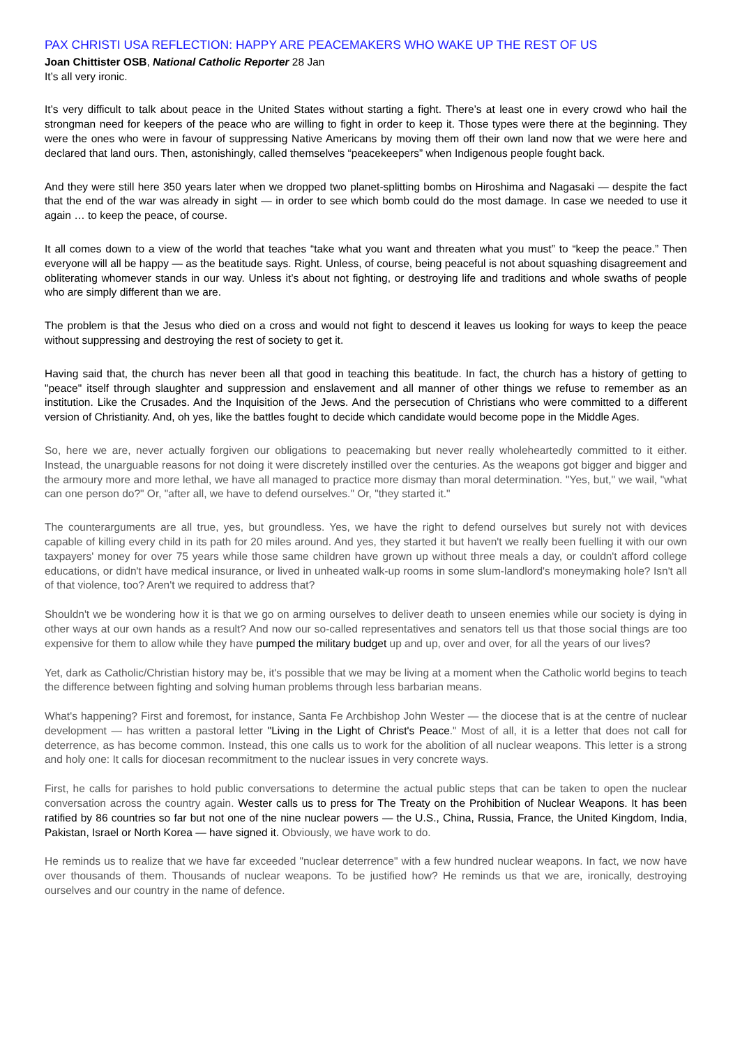PAX CHRISTI USA REFLECTION: HAPPY ARE PEACEMAKERS WHO WAKE UP THE REST OF US
Joan Chittister OSB, National Catholic Reporter 28 Jan
It’s all very ironic.
It’s very difficult to talk about peace in the United States without starting a fight. There’s at least one in every crowd who hail the strongman need for keepers of the peace who are willing to fight in order to keep it. Those types were there at the beginning. They were the ones who were in favour of suppressing Native Americans by moving them off their own land now that we were here and declared that land ours. Then, astonishingly, called themselves “peacekeepers” when Indigenous people fought back.
And they were still here 350 years later when we dropped two planet-splitting bombs on Hiroshima and Nagasaki — despite the fact that the end of the war was already in sight — in order to see which bomb could do the most damage. In case we needed to use it again … to keep the peace, of course.
It all comes down to a view of the world that teaches “take what you want and threaten what you must” to “keep the peace.” Then everyone will all be happy — as the beatitude says. Right. Unless, of course, being peaceful is not about squashing disagreement and obliterating whomever stands in our way. Unless it’s about not fighting, or destroying life and traditions and whole swaths of people who are simply different than we are.
The problem is that the Jesus who died on a cross and would not fight to descend it leaves us looking for ways to keep the peace without suppressing and destroying the rest of society to get it.
Having said that, the church has never been all that good in teaching this beatitude. In fact, the church has a history of getting to "peace" itself through slaughter and suppression and enslavement and all manner of other things we refuse to remember as an institution. Like the Crusades. And the Inquisition of the Jews. And the persecution of Christians who were committed to a different version of Christianity. And, oh yes, like the battles fought to decide which candidate would become pope in the Middle Ages.
So, here we are, never actually forgiven our obligations to peacemaking but never really wholeheartedly committed to it either. Instead, the unarguable reasons for not doing it were discretely instilled over the centuries. As the weapons got bigger and bigger and the armoury more and more lethal, we have all managed to practice more dismay than moral determination. "Yes, but," we wail, "what can one person do?" Or, "after all, we have to defend ourselves." Or, "they started it."
The counterarguments are all true, yes, but groundless. Yes, we have the right to defend ourselves but surely not with devices capable of killing every child in its path for 20 miles around. And yes, they started it but haven't we really been fuelling it with our own taxpayers' money for over 75 years while those same children have grown up without three meals a day, or couldn't afford college educations, or didn't have medical insurance, or lived in unheated walk-up rooms in some slum-landlord's moneymaking hole? Isn't all of that violence, too? Aren't we required to address that?
Shouldn't we be wondering how it is that we go on arming ourselves to deliver death to unseen enemies while our society is dying in other ways at our own hands as a result? And now our so-called representatives and senators tell us that those social things are too expensive for them to allow while they have pumped the military budget up and up, over and over, for all the years of our lives?
Yet, dark as Catholic/Christian history may be, it's possible that we may be living at a moment when the Catholic world begins to teach the difference between fighting and solving human problems through less barbarian means.
What's happening? First and foremost, for instance, Santa Fe Archbishop John Wester — the diocese that is at the centre of nuclear development — has written a pastoral letter "Living in the Light of Christ's Peace." Most of all, it is a letter that does not call for deterrence, as has become common. Instead, this one calls us to work for the abolition of all nuclear weapons. This letter is a strong and holy one: It calls for diocesan recommitment to the nuclear issues in very concrete ways.
First, he calls for parishes to hold public conversations to determine the actual public steps that can be taken to open the nuclear conversation across the country again. Wester calls us to press for The Treaty on the Prohibition of Nuclear Weapons. It has been ratified by 86 countries so far but not one of the nine nuclear powers — the U.S., China, Russia, France, the United Kingdom, India, Pakistan, Israel or North Korea — have signed it. Obviously, we have work to do.
He reminds us to realize that we have far exceeded "nuclear deterrence" with a few hundred nuclear weapons. In fact, we now have over thousands of them. Thousands of nuclear weapons. To be justified how? He reminds us that we are, ironically, destroying ourselves and our country in the name of defence.